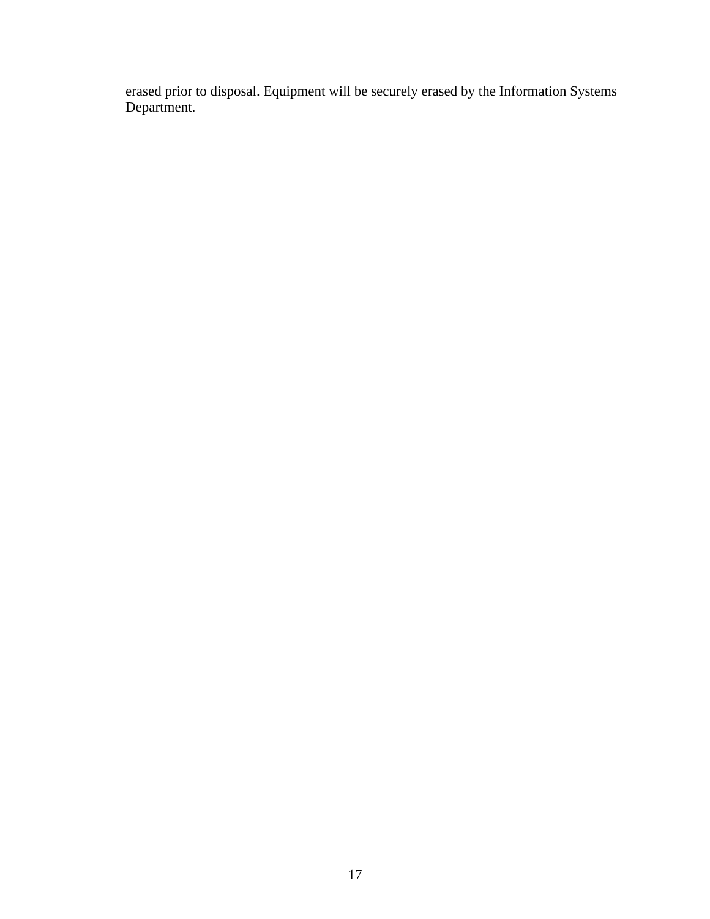erased prior to disposal. Equipment will be securely erased by the Information Systems Department.
17